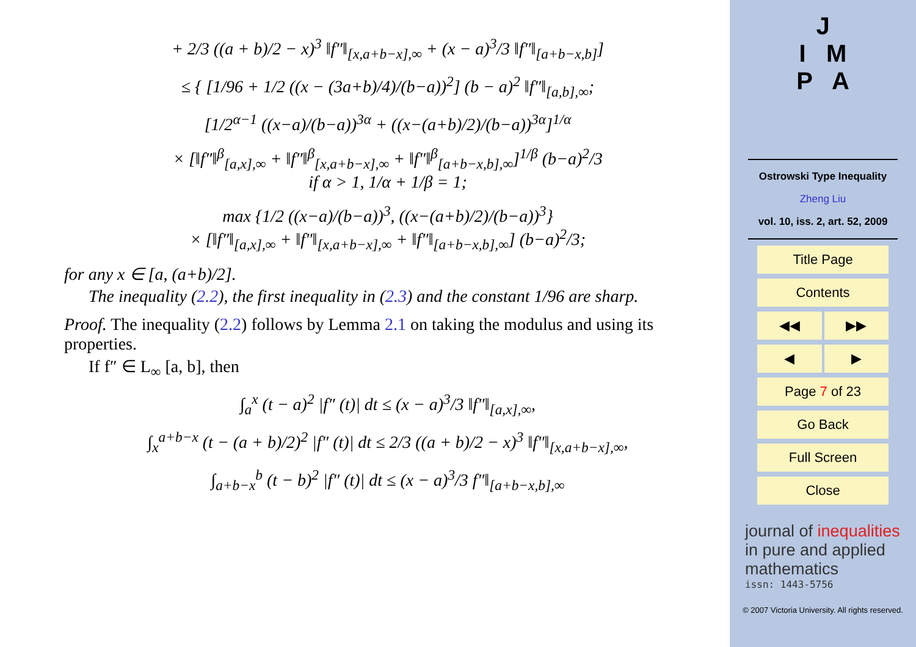+ 2/3 ((a + b)/2 − x)<sup>3</sup> ‖f″‖<sub>[x,a+b−x],∞</sub> + (x − a)<sup>3</sup>/3 ‖f″‖<sub>[a+b−x,b]</sub>]
≤ { [1/96 + 1/2 ((x − (3a+b)/4)/(b−a))<sup>2</sup>] (b − a)<sup>2</sup> ‖f″‖<sub>[a,b],∞</sub>;
[1/2<sup>α−1</sup> ((x−a)/(b−a))<sup>3α</sup> + ((x−(a+b)/2)/(b−a))<sup>3α</sup>]<sup>1/α</sup>
× [‖f″‖<sup>β</sup><sub>[a,x],∞</sub> + ‖f″‖<sup>β</sup><sub>[x,a+b−x],∞</sub> + ‖f″‖<sup>β</sup><sub>[a+b−x,b],∞</sub>]<sup>1/β</sup> (b−a)<sup>2</sup>/3
if α > 1, 1/α + 1/β = 1;
max {1/2 ((x−a)/(b−a))<sup>3</sup>, ((x−(a+b)/2)/(b−a))<sup>3</sup>}
× [‖f″‖<sub>[a,x],∞</sub> + ‖f″‖<sub>[x,a+b−x],∞</sub> + ‖f″‖<sub>[a+b−x,b],∞</sub>] (b−a)<sup>2</sup>/3;
for any x ∈ [a, (a+b)/2].
The inequality (2.2), the first inequality in (2.3) and the constant 1/96 are sharp.
Proof. The inequality (2.2) follows by Lemma 2.1 on taking the modulus and using its properties.
If f″ ∈ L<sub>∞</sub> [a, b], then
∫<sub>a</sub><sup>x</sup> (t − a)<sup>2</sup> |f″ (t)| dt ≤ (x − a)<sup>3</sup>/3 ‖f″‖<sub>[a,x],∞</sub>,
∫<sub>x</sub><sup>a+b−x</sup> (t − (a + b)/2)<sup>2</sup> |f″ (t)| dt ≤ 2/3 ((a + b)/2 − x)<sup>3</sup> ‖f″‖<sub>[x,a+b−x],∞</sub>,
∫<sub>a+b−x</sub><sup>b</sup> (t − b)<sup>2</sup> |f″ (t)| dt ≤ (x − a)<sup>3</sup>/3 f″‖<sub>[a+b−x,b],∞</sub>
J
I M
P A
Ostrowski Type Inequality
Zheng Liu
vol. 10, iss. 2, art. 52, 2009
Title Page
Contents
◀◀ ▶▶
◀ ▶
Page 7 of 23
Go Back
Full Screen
Close
journal of inequalities
in pure and applied
mathematics
issn: 1443-5756
© 2007 Victoria University. All rights reserved.